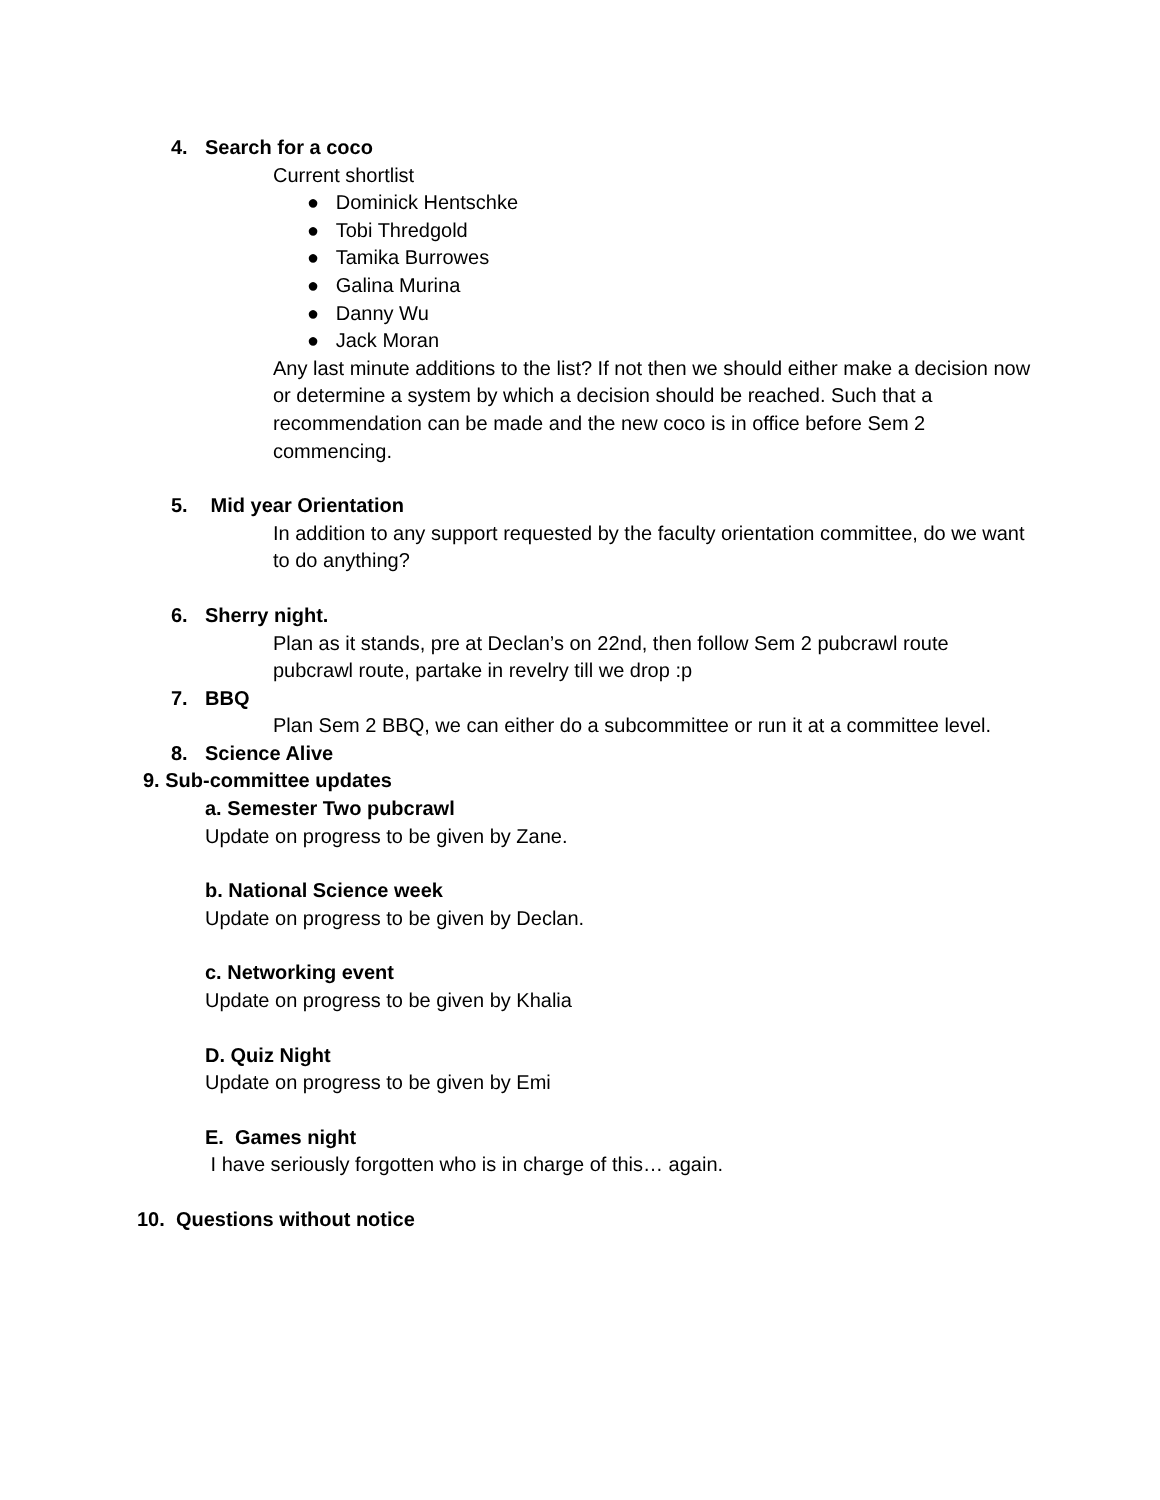4. Search for a coco
Current shortlist
● Dominick Hentschke
● Tobi Thredgold
● Tamika Burrowes
● Galina Murina
● Danny Wu
● Jack Moran
Any last minute additions to the list? If not then we should either make a decision now or determine a system by which a decision should be reached. Such that a recommendation can be made and the new coco is in office before Sem 2 commencing.
5. Mid year Orientation
In addition to any support requested by the faculty orientation committee, do we want to do anything?
6. Sherry night.
Plan as it stands, pre at Declan’s on 22nd, then follow Sem 2 pubcrawl route pubcrawl route, partake in revelry till we drop :p
7. BBQ
Plan Sem 2 BBQ, we can either do a subcommittee or run it at a committee level.
8. Science Alive
9. Sub-committee updates
a. Semester Two pubcrawl
Update on progress to be given by Zane.
b. National Science week
Update on progress to be given by Declan.
c. Networking event
Update on progress to be given by Khalia
D. Quiz Night
Update on progress to be given by Emi
E. Games night
I have seriously forgotten who is in charge of this… again.
10. Questions without notice